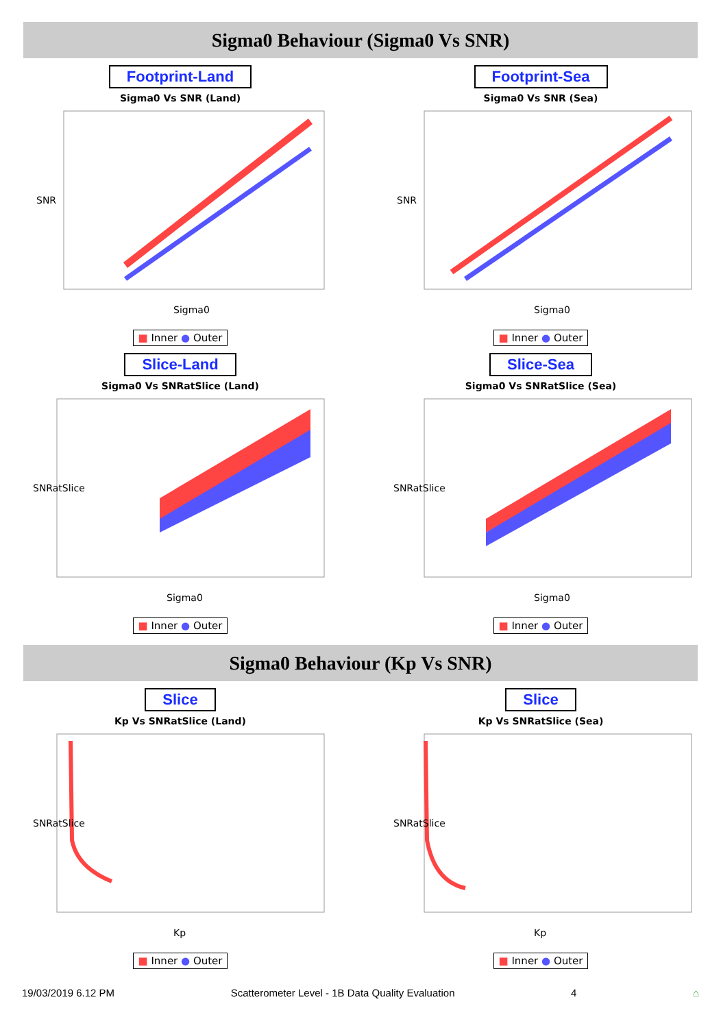Sigma0 Behaviour (Sigma0 Vs SNR)
Footprint-Land
Sigma0 Vs SNR (Land)
SNR
Sigma0
■ Inner ● Outer
Footprint-Sea
Sigma0 Vs SNR (Sea)
SNR
Sigma0
■ Inner ● Outer
Slice-Land
Sigma0 Vs SNRatSlice (Land)
SNRatSlice
Sigma0
■ Inner ● Outer
Slice-Sea
Sigma0 Vs SNRatSlice (Sea)
SNRatSlice
Sigma0
■ Inner ● Outer
Sigma0 Behaviour (Kp Vs SNR)
Slice
Kp Vs SNRatSlice (Land)
SNRatSlice
Kp
■ Inner ● Outer
Slice
Kp Vs SNRatSlice (Sea)
SNRatSlice
Kp
■ Inner ● Outer
19/03/2019 6.12 PM Scatterometer Level - 1B Data Quality Evaluation 4 ⌂